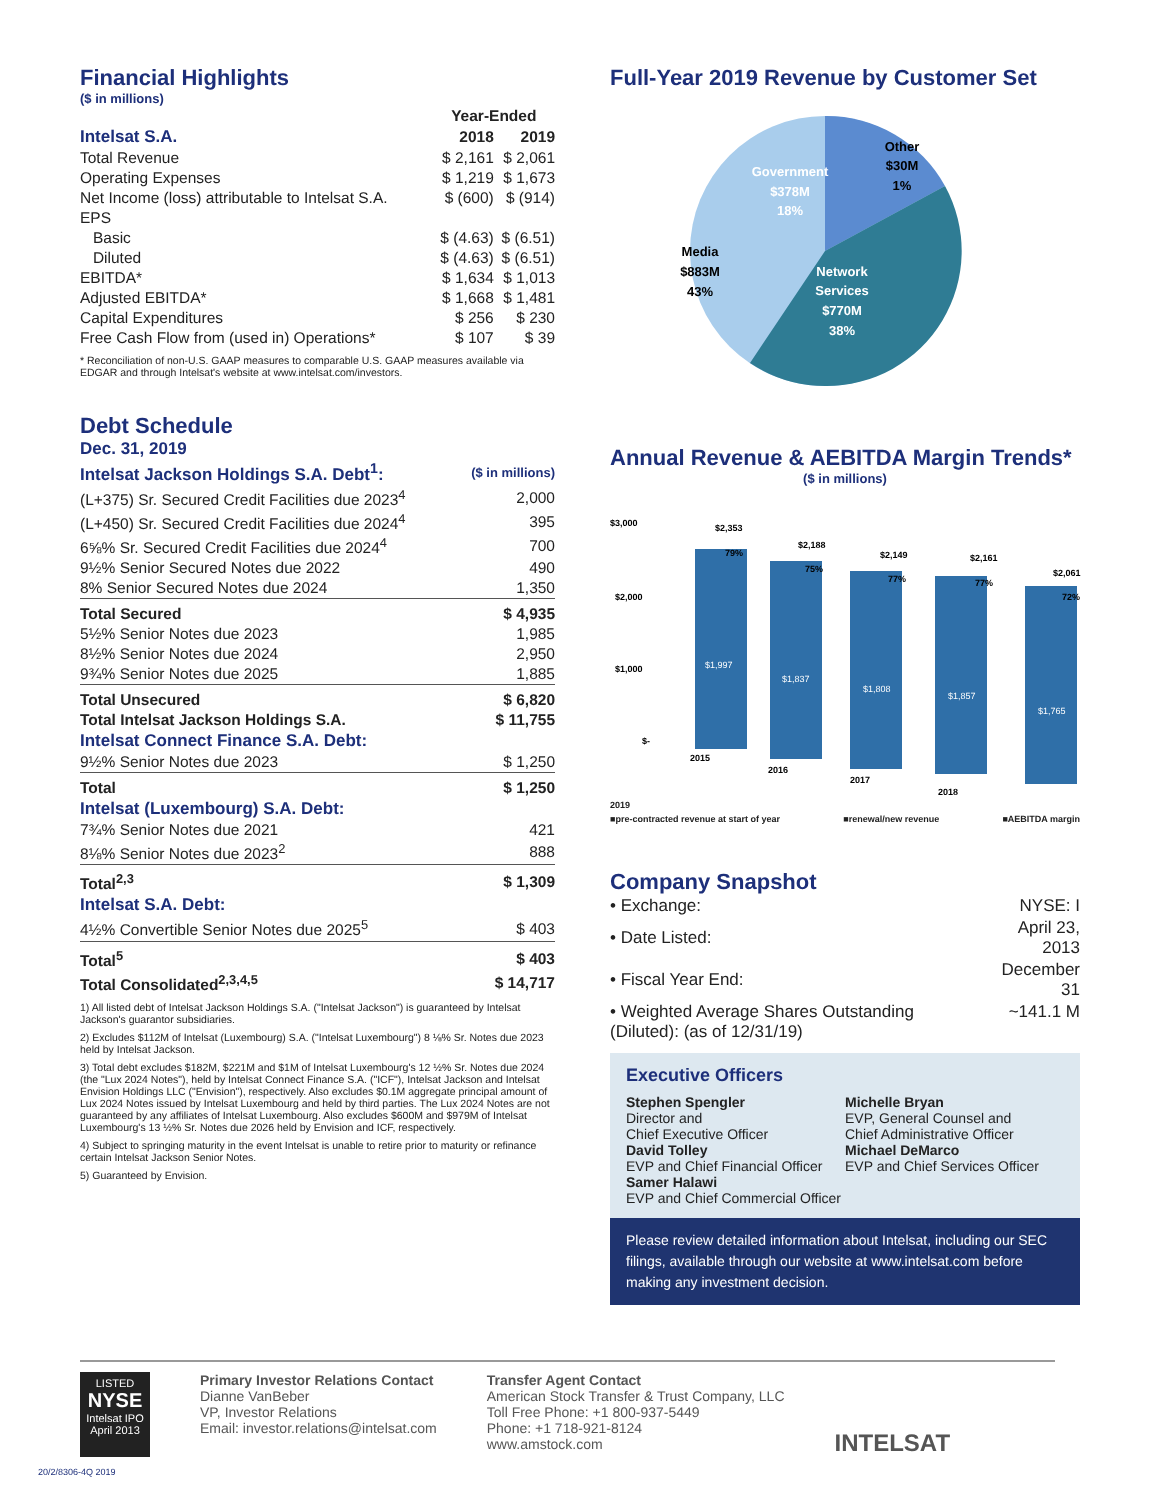Financial Highlights
($ in millions)
| | Year-Ended | |
| --- | --- | --- |
| Intelsat S.A. | 2018 | 2019 |
| Total Revenue | $ 2,161 | $ 2,061 |
| Operating Expenses | $ 1,219 | $ 1,673 |
| Net Income (loss) attributable to Intelsat S.A. | $ (600) | $ (914) |
| EPS | | |
| Basic | $ (4.63) | $ (6.51) |
| Diluted | $ (4.63) | $ (6.51) |
| EBITDA* | $ 1,634 | $ 1,013 |
| Adjusted EBITDA* | $ 1,668 | $ 1,481 |
| Capital Expenditures | $ 256 | $ 230 |
| Free Cash Flow from (used in) Operations* | $ 107 | $ 39 |
* Reconciliation of non-U.S. GAAP measures to comparable U.S. GAAP measures available via EDGAR and through Intelsat's website at www.intelsat.com/investors.
Debt Schedule
Dec. 31, 2019
| Intelsat Jackson Holdings S.A. Debt<sup>1</sup>: | ($ in millions) |
| (L+375) Sr. Secured Credit Facilities due 2023<sup>4</sup> | 2,000 |
| (L+450) Sr. Secured Credit Facilities due 2024<sup>4</sup> | 395 |
| 6⅝% Sr. Secured Credit Facilities due 2024<sup>4</sup> | 700 |
| 9½% Senior Secured Notes due 2022 | 490 |
| 8% Senior Secured Notes due 2024 | 1,350 |
| Total Secured | $ 4,935 |
| 5½% Senior Notes due 2023 | 1,985 |
| 8½% Senior Notes due 2024 | 2,950 |
| 9¾% Senior Notes due 2025 | 1,885 |
| Total Unsecured | $ 6,820 |
| Total Intelsat Jackson Holdings S.A. | $ 11,755 |
| Intelsat Connect Finance S.A. Debt: | |
| 9½% Senior Notes due 2023 | $ 1,250 |
| Total | $ 1,250 |
| Intelsat (Luxembourg) S.A. Debt: | |
| 7¾% Senior Notes due 2021 | 421 |
| 8⅛% Senior Notes due 2023<sup>2</sup> | 888 |
| Total<sup>2,3</sup> | $ 1,309 |
| Intelsat S.A. Debt: | |
| 4½% Convertible Senior Notes due 2025<sup>5</sup> | $ 403 |
| Total<sup>5</sup> | $ 403 |
| Total Consolidated<sup>2,3,4,5</sup> | $ 14,717 |
1) All listed debt of Intelsat Jackson Holdings S.A. ("Intelsat Jackson") is guaranteed by Intelsat Jackson's guarantor subsidiaries.
2) Excludes $112M of Intelsat (Luxembourg) S.A. ("Intelsat Luxembourg") 8 ⅛% Sr. Notes due 2023 held by Intelsat Jackson.
3) Total debt excludes $182M, $221M and $1M of Intelsat Luxembourg's 12 ½% Sr. Notes due 2024 (the "Lux 2024 Notes"), held by Intelsat Connect Finance S.A. ("ICF"), Intelsat Jackson and Intelsat Envision Holdings LLC ("Envision"), respectively. Also excludes $0.1M aggregate principal amount of Lux 2024 Notes issued by Intelsat Luxembourg and held by third parties. The Lux 2024 Notes are not guaranteed by any affiliates of Intelsat Luxembourg. Also excludes $600M and $979M of Intelsat Luxembourg's 13 ½% Sr. Notes due 2026 held by Envision and ICF, respectively.
4) Subject to springing maturity in the event Intelsat is unable to retire prior to maturity or refinance certain Intelsat Jackson Senior Notes.
5) Guaranteed by Envision.
Full-Year 2019 Revenue by Customer Set
Government
$378M
18%
Media
$883M
43%
Network
Services
$770M
38%
Other
$30M
1%
Annual Revenue & AEBITDA Margin Trends*
($ in millions)
$3,000
$2,000
$1,000
$-
$2,353
79%
$1,997
2015
$2,188
75%
$1,837
2016
$2,149
77%
$1,808
2017
$2,161
77%
$1,857
2018
$2,061
72%
$1,765
2019
■pre-contracted revenue at start of year ■renewal/new revenue ■AEBITDA margin
Company Snapshot
| • Exchange: | NYSE: I |
| • Date Listed: | April 23, 2013 |
| • Fiscal Year End: | December 31 |
| • Weighted Average Shares Outstanding (Diluted): (as of 12/31/19) | ~141.1 M |
Executive Officers
Stephen Spengler
Director and
Chief Executive Officer
Michelle Bryan
EVP, General Counsel and
Chief Administrative Officer
David Tolley
EVP and Chief Financial Officer
Michael DeMarco
EVP and Chief Services Officer
Samer Halawi
EVP and Chief Commercial Officer
Please review detailed information about Intelsat, including our SEC filings, available through our website at www.intelsat.com before making any investment decision.
LISTED
NYSE
Intelsat IPO April 2013
Primary Investor Relations Contact
Dianne VanBeber
VP, Investor Relations
Email: investor.relations@intelsat.com
Transfer Agent Contact
American Stock Transfer & Trust Company, LLC
Toll Free Phone: +1 800-937-5449
Phone: +1 718-921-8124
www.amstock.com
INTELSAT
20/2/8306-4Q 2019